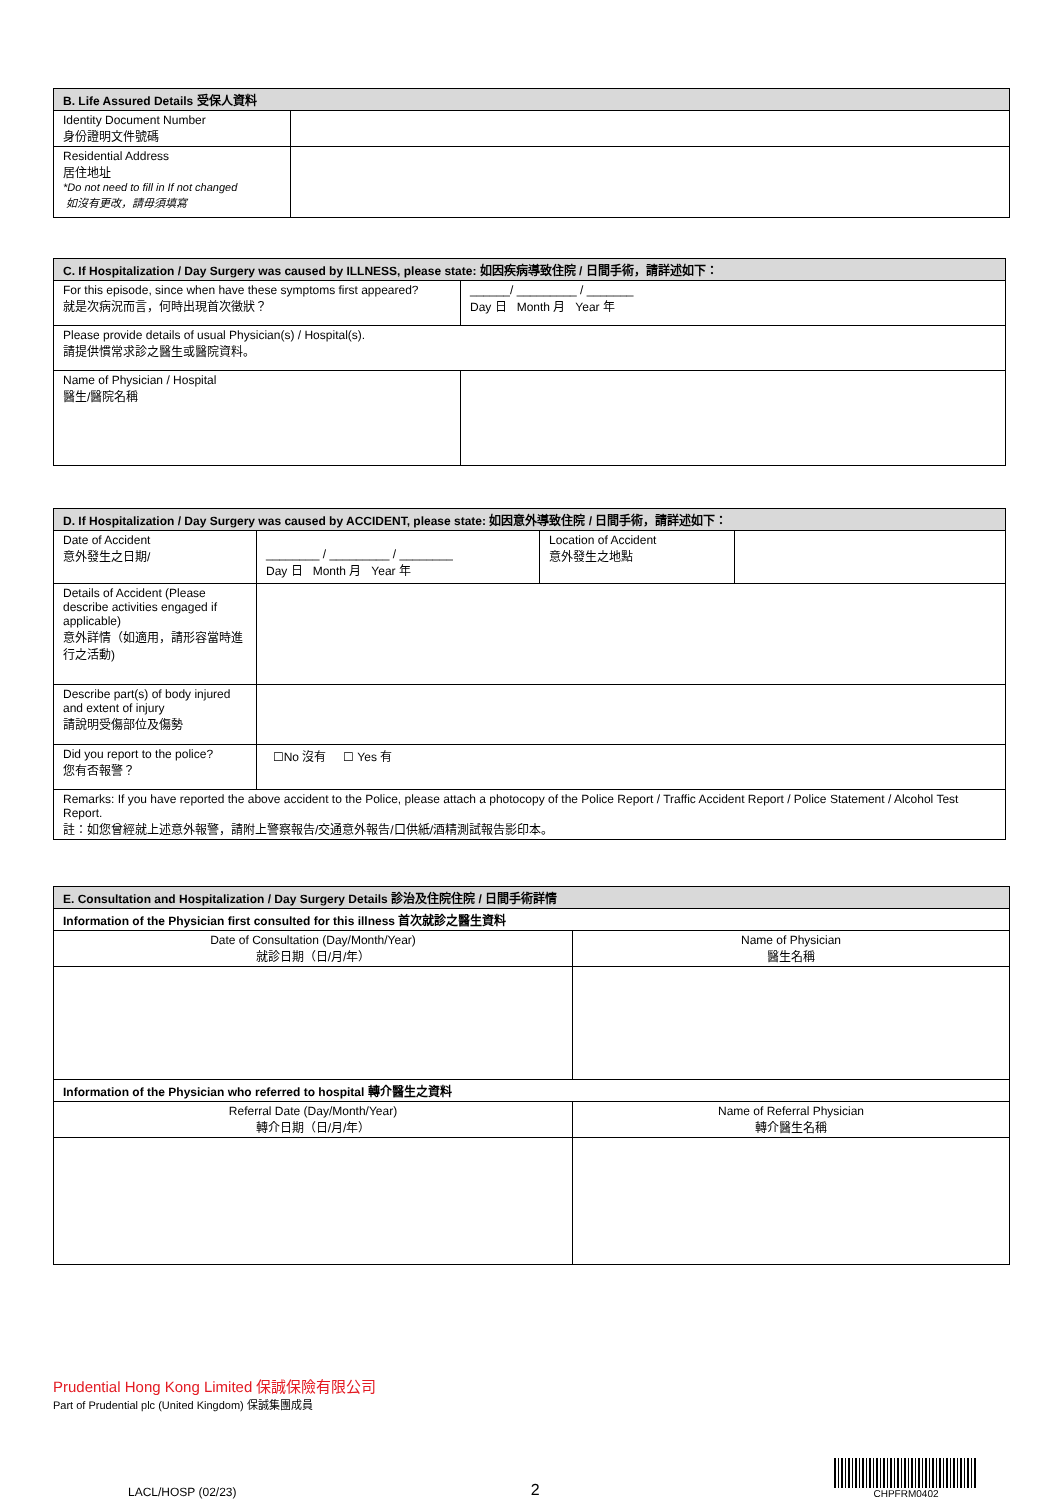| B. Life Assured Details 受保人資料 | |
| --- | --- |
| Identity Document Number 身份證明文件號碼 | |
| Residential Address 居住地址 *Do not need to fill in If not changed 如沒有更改，請毋須填寫 | |
| C. If Hospitalization / Day Surgery was caused by ILLNESS, please state: 如因疾病導致住院 / 日間手術，請詳述如下： | |
| --- | --- |
| For this episode, since when have these symptoms first appeared? 就是次病況而言，何時出現首次徵狀？ | ______/ _________ / _______ Day 日 Month 月 Year 年 |
| Please provide details of usual Physician(s) / Hospital(s). 請提供慣常求診之醫生或醫院資料。 | |
| Name of Physician / Hospital 醫生/醫院名稱 | |
| D. If Hospitalization / Day Surgery was caused by ACCIDENT, please state: 如因意外導致住院 / 日間手術，請詳述如下： | | | |
| --- | --- | --- | --- |
| Date of Accident 意外發生之日期/ | ________ / _________ / ________ Day 日 Month 月 Year 年 | Location of Accident 意外發生之地點 | |
| Details of Accident (Please describe activities engaged if applicable) 意外詳情（如適用，請形容當時進行之活動) | | | |
| Describe part(s) of body injured and extent of injury 請說明受傷部位及傷勢 | | | |
| Did you report to the police? 您有否報警？ | ☐No 沒有 ☐ Yes 有 | | |
| Remarks: If you have reported the above accident to the Police, please attach a photocopy of the Police Report / Traffic Accident Report / Police Statement / Alcohol Test Report. 註：如您曾經就上述意外報警，請附上警察報告/交通意外報告/口供紙/酒精測試報告影印本。 | | | |
| E. Consultation and Hospitalization / Day Surgery Details 診治及住院住院 / 日間手術詳情 | |
| --- | --- |
| Information of the Physician first consulted for this illness 首次就診之醫生資料 | |
| Date of Consultation (Day/Month/Year) 就診日期（日/月/年） | Name of Physician 醫生名稱 |
| Information of the Physician who referred to hospital 轉介醫生之資料 | |
| Referral Date (Day/Month/Year) 轉介日期（日/月/年） | Name of Referral Physician 轉介醫生名稱 |
Prudential Hong Kong Limited 保誠保險有限公司
Part of Prudential plc (United Kingdom) 保誠集團成員
LACL/HOSP (02/23) 2 CHPFRM0402